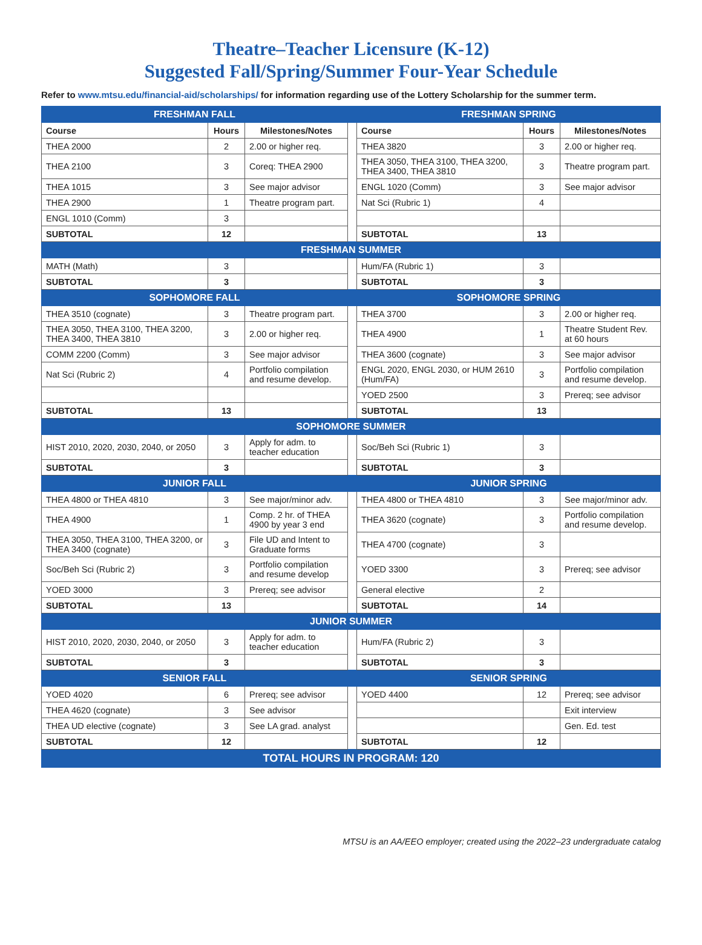Theatre–Teacher Licensure (K-12)
Suggested Fall/Spring/Summer Four-Year Schedule
Refer to www.mtsu.edu/financial-aid/scholarships/ for information regarding use of the Lottery Scholarship for the summer term.
| FRESHMAN FALL | | | | FRESHMAN SPRING | | |
| Course | Hours | Milestones/Notes | | Course | Hours | Milestones/Notes |
| THEA 2000 | 2 | 2.00 or higher req. | | THEA 3820 | 3 | 2.00 or higher req. |
| THEA 2100 | 3 | Coreq: THEA 2900 | | THEA 3050, THEA 3100, THEA 3200, THEA 3400, THEA 3810 | 3 | Theatre program part. |
| THEA 1015 | 3 | See major advisor | | ENGL 1020 (Comm) | 3 | See major advisor |
| THEA 2900 | 1 | Theatre program part. | | Nat Sci (Rubric 1) | 4 | |
| ENGL 1010 (Comm) | 3 | | | | | |
| SUBTOTAL | 12 | | | SUBTOTAL | 13 | |
| FRESHMAN SUMMER | | | | | | |
| MATH (Math) | 3 | | | Hum/FA (Rubric 1) | 3 | |
| SUBTOTAL | 3 | | | SUBTOTAL | 3 | |
| SOPHOMORE FALL | | | | SOPHOMORE SPRING | | |
| THEA 3510 (cognate) | 3 | Theatre program part. | | THEA 3700 | 3 | 2.00 or higher req. |
| THEA 3050, THEA 3100, THEA 3200, THEA 3400, THEA 3810 | 3 | 2.00 or higher req. | | THEA 4900 | 1 | Theatre Student Rev. at 60 hours |
| COMM 2200 (Comm) | 3 | See major advisor | | THEA 3600 (cognate) | 3 | See major advisor |
| Nat Sci (Rubric 2) | 4 | Portfolio compilation and resume develop. | | ENGL 2020, ENGL 2030, or HUM 2610 (Hum/FA) | 3 | Portfolio compilation and resume develop. |
| | | | | YOED 2500 | 3 | Prereq; see advisor |
| SUBTOTAL | 13 | | | SUBTOTAL | 13 | |
| SOPHOMORE SUMMER | | | | | | |
| HIST 2010, 2020, 2030, 2040, or 2050 | 3 | Apply for adm. to teacher education | | Soc/Beh Sci (Rubric 1) | 3 | |
| SUBTOTAL | 3 | | | SUBTOTAL | 3 | |
| JUNIOR FALL | | | | JUNIOR SPRING | | |
| THEA 4800 or THEA 4810 | 3 | See major/minor adv. | | THEA 4800 or THEA 4810 | 3 | See major/minor adv. |
| THEA 4900 | 1 | Comp. 2 hr. of THEA 4900 by year 3 end | | THEA 3620 (cognate) | 3 | Portfolio compilation and resume develop. |
| THEA 3050, THEA 3100, THEA 3200, or THEA 3400 (cognate) | 3 | File UD and Intent to Graduate forms | | THEA 4700 (cognate) | 3 | |
| Soc/Beh Sci (Rubric 2) | 3 | Portfolio compilation and resume develop | | YOED 3300 | 3 | Prereq; see advisor |
| YOED 3000 | 3 | Prereq; see advisor | | General elective | 2 | |
| SUBTOTAL | 13 | | | SUBTOTAL | 14 | |
| JUNIOR SUMMER | | | | | | |
| HIST 2010, 2020, 2030, 2040, or 2050 | 3 | Apply for adm. to teacher education | | Hum/FA (Rubric 2) | 3 | |
| SUBTOTAL | 3 | | | SUBTOTAL | 3 | |
| SENIOR FALL | | | | SENIOR SPRING | | |
| YOED 4020 | 6 | Prereq; see advisor | | YOED 4400 | 12 | Prereq; see advisor |
| THEA 4620 (cognate) | 3 | See advisor | | | | Exit interview |
| THEA UD elective (cognate) | 3 | See LA grad. analyst | | | | Gen. Ed. test |
| SUBTOTAL | 12 | | | SUBTOTAL | 12 | |
| TOTAL HOURS IN PROGRAM: 120 | | | | | | |
MTSU is an AA/EEO employer; created using the 2022–23 undergraduate catalog